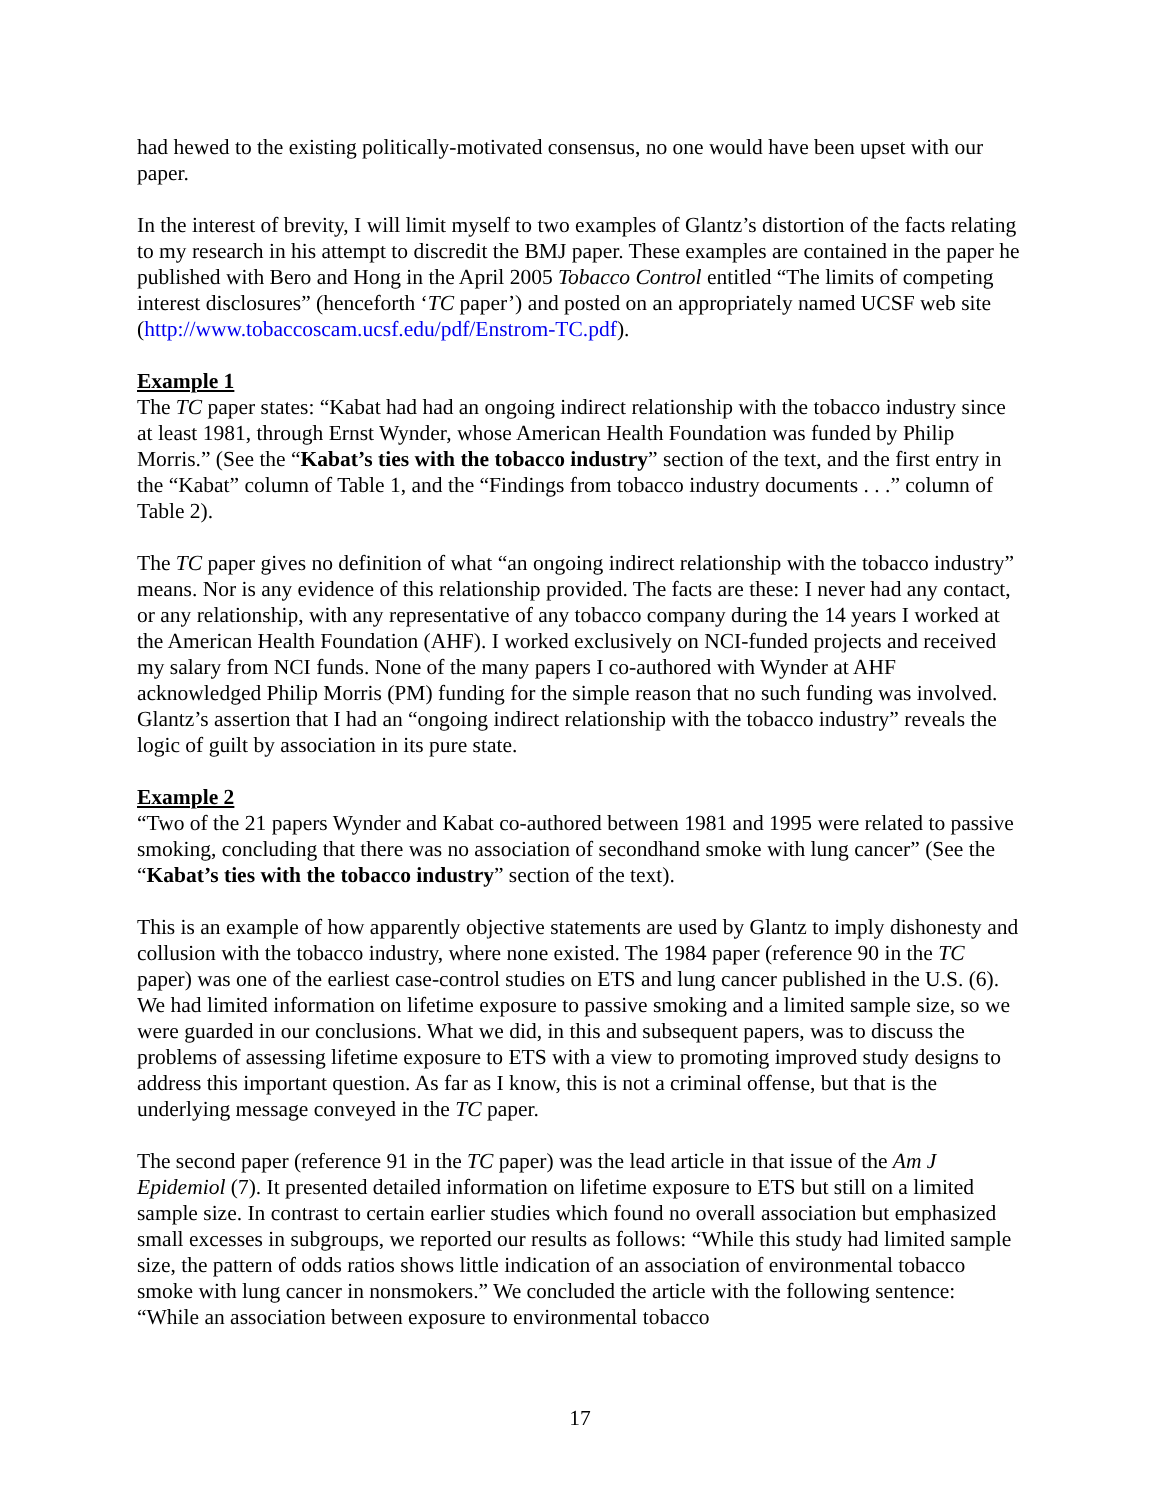had hewed to the existing politically-motivated consensus, no one would have been upset with our paper.
In the interest of brevity, I will limit myself to two examples of Glantz’s distortion of the facts relating to my research in his attempt to discredit the BMJ paper. These examples are contained in the paper he published with Bero and Hong in the April 2005 Tobacco Control entitled “The limits of competing interest disclosures” (henceforth ‘TC paper’) and posted on an appropriately named UCSF web site (http://www.tobaccoscam.ucsf.edu/pdf/Enstrom-TC.pdf).
Example 1
The TC paper states: “Kabat had had an ongoing indirect relationship with the tobacco industry since at least 1981, through Ernst Wynder, whose American Health Foundation was funded by Philip Morris.” (See the “Kabat’s ties with the tobacco industry” section of the text, and the first entry in the “Kabat” column of Table 1, and the “Findings from tobacco industry documents . . .” column of Table 2).
The TC paper gives no definition of what “an ongoing indirect relationship with the tobacco industry” means. Nor is any evidence of this relationship provided. The facts are these: I never had any contact, or any relationship, with any representative of any tobacco company during the 14 years I worked at the American Health Foundation (AHF). I worked exclusively on NCI-funded projects and received my salary from NCI funds. None of the many papers I co-authored with Wynder at AHF acknowledged Philip Morris (PM) funding for the simple reason that no such funding was involved. Glantz’s assertion that I had an “ongoing indirect relationship with the tobacco industry” reveals the logic of guilt by association in its pure state.
Example 2
“Two of the 21 papers Wynder and Kabat co-authored between 1981 and 1995 were related to passive smoking, concluding that there was no association of secondhand smoke with lung cancer” (See the “Kabat’s ties with the tobacco industry” section of the text).
This is an example of how apparently objective statements are used by Glantz to imply dishonesty and collusion with the tobacco industry, where none existed. The 1984 paper (reference 90 in the TC paper) was one of the earliest case-control studies on ETS and lung cancer published in the U.S. (6). We had limited information on lifetime exposure to passive smoking and a limited sample size, so we were guarded in our conclusions. What we did, in this and subsequent papers, was to discuss the problems of assessing lifetime exposure to ETS with a view to promoting improved study designs to address this important question. As far as I know, this is not a criminal offense, but that is the underlying message conveyed in the TC paper.
The second paper (reference 91 in the TC paper) was the lead article in that issue of the Am J Epidemiol (7). It presented detailed information on lifetime exposure to ETS but still on a limited sample size. In contrast to certain earlier studies which found no overall association but emphasized small excesses in subgroups, we reported our results as follows: “While this study had limited sample size, the pattern of odds ratios shows little indication of an association of environmental tobacco smoke with lung cancer in nonsmokers.” We concluded the article with the following sentence: “While an association between exposure to environmental tobacco
17